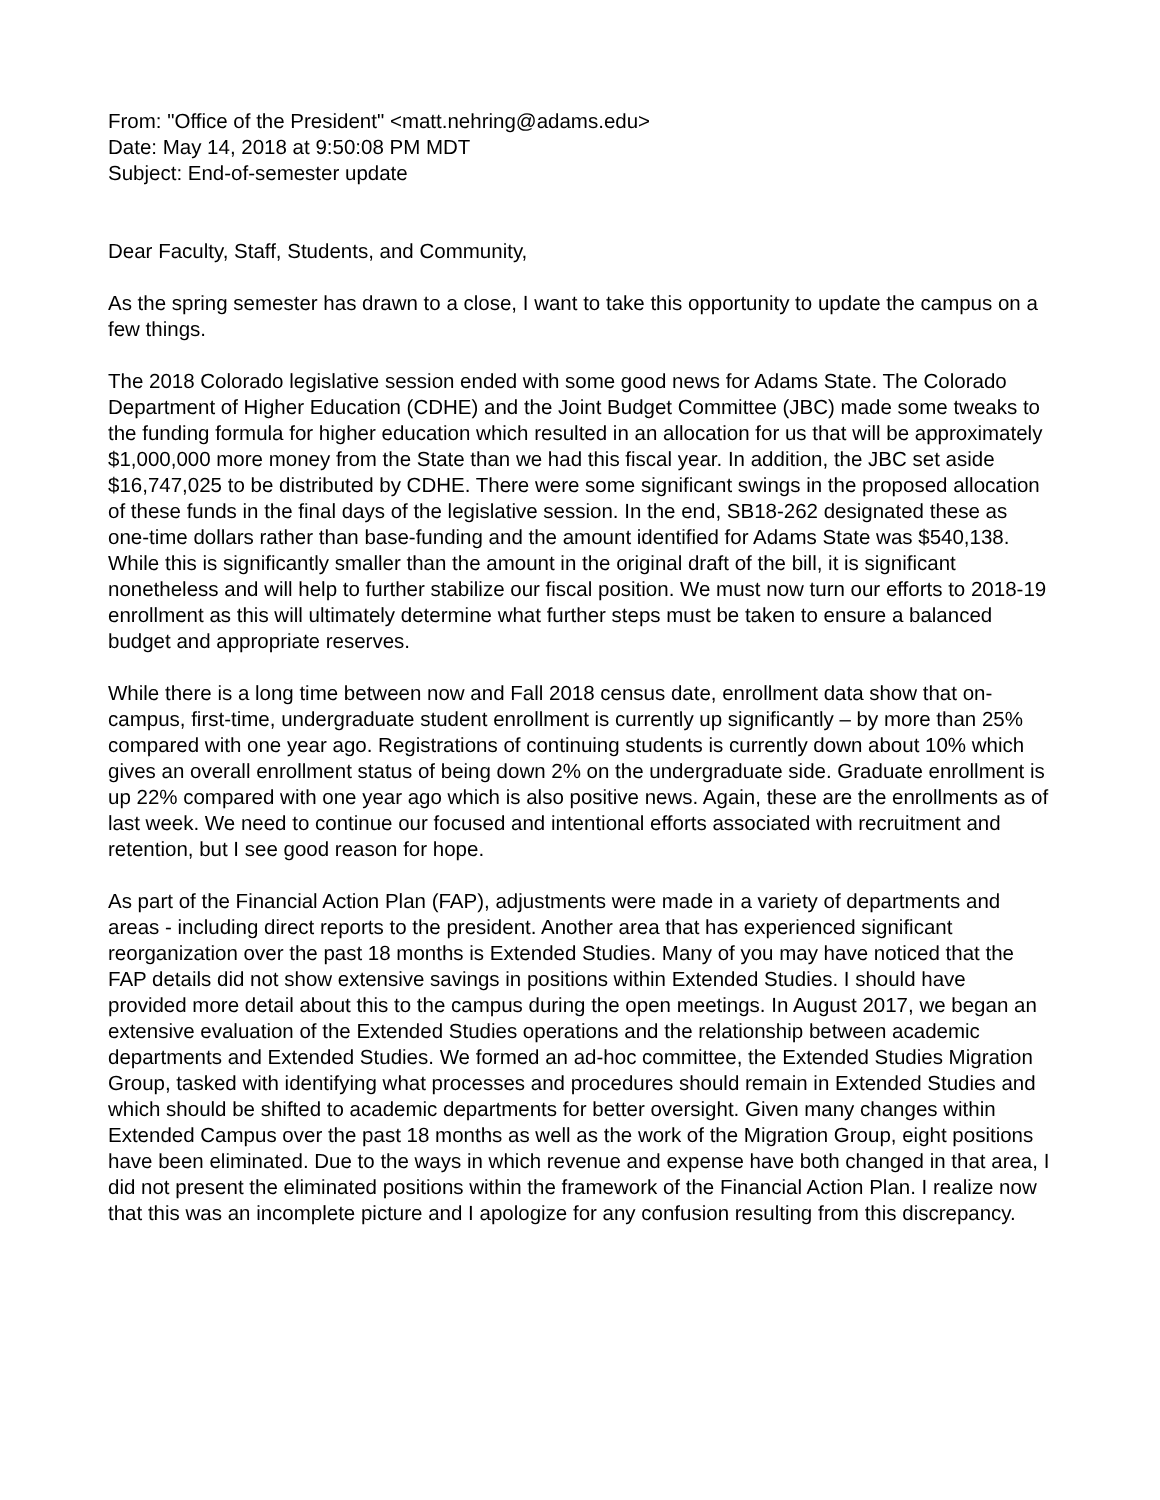From: "Office of the President" <matt.nehring@adams.edu>
Date: May 14, 2018 at 9:50:08 PM MDT
Subject: End-of-semester update
Dear Faculty, Staff, Students, and Community,
As the spring semester has drawn to a close, I want to take this opportunity to update the campus on a few things.
The 2018 Colorado legislative session ended with some good news for Adams State. The Colorado Department of Higher Education (CDHE) and the Joint Budget Committee (JBC) made some tweaks to the funding formula for higher education which resulted in an allocation for us that will be approximately $1,000,000 more money from the State than we had this fiscal year. In addition, the JBC set aside $16,747,025 to be distributed by CDHE. There were some significant swings in the proposed allocation of these funds in the final days of the legislative session. In the end, SB18-262 designated these as one-time dollars rather than base-funding and the amount identified for Adams State was $540,138. While this is significantly smaller than the amount in the original draft of the bill, it is significant nonetheless and will help to further stabilize our fiscal position. We must now turn our efforts to 2018-19 enrollment as this will ultimately determine what further steps must be taken to ensure a balanced budget and appropriate reserves.
While there is a long time between now and Fall 2018 census date, enrollment data show that on-campus, first-time, undergraduate student enrollment is currently up significantly – by more than 25% compared with one year ago. Registrations of continuing students is currently down about 10% which gives an overall enrollment status of being down 2% on the undergraduate side. Graduate enrollment is up 22% compared with one year ago which is also positive news. Again, these are the enrollments as of last week. We need to continue our focused and intentional efforts associated with recruitment and retention, but I see good reason for hope.
As part of the Financial Action Plan (FAP), adjustments were made in a variety of departments and areas - including direct reports to the president. Another area that has experienced significant reorganization over the past 18 months is Extended Studies. Many of you may have noticed that the FAP details did not show extensive savings in positions within Extended Studies. I should have provided more detail about this to the campus during the open meetings. In August 2017, we began an extensive evaluation of the Extended Studies operations and the relationship between academic departments and Extended Studies. We formed an ad-hoc committee, the Extended Studies Migration Group, tasked with identifying what processes and procedures should remain in Extended Studies and which should be shifted to academic departments for better oversight. Given many changes within Extended Campus over the past 18 months as well as the work of the Migration Group, eight positions have been eliminated. Due to the ways in which revenue and expense have both changed in that area, I did not present the eliminated positions within the framework of the Financial Action Plan. I realize now that this was an incomplete picture and I apologize for any confusion resulting from this discrepancy.